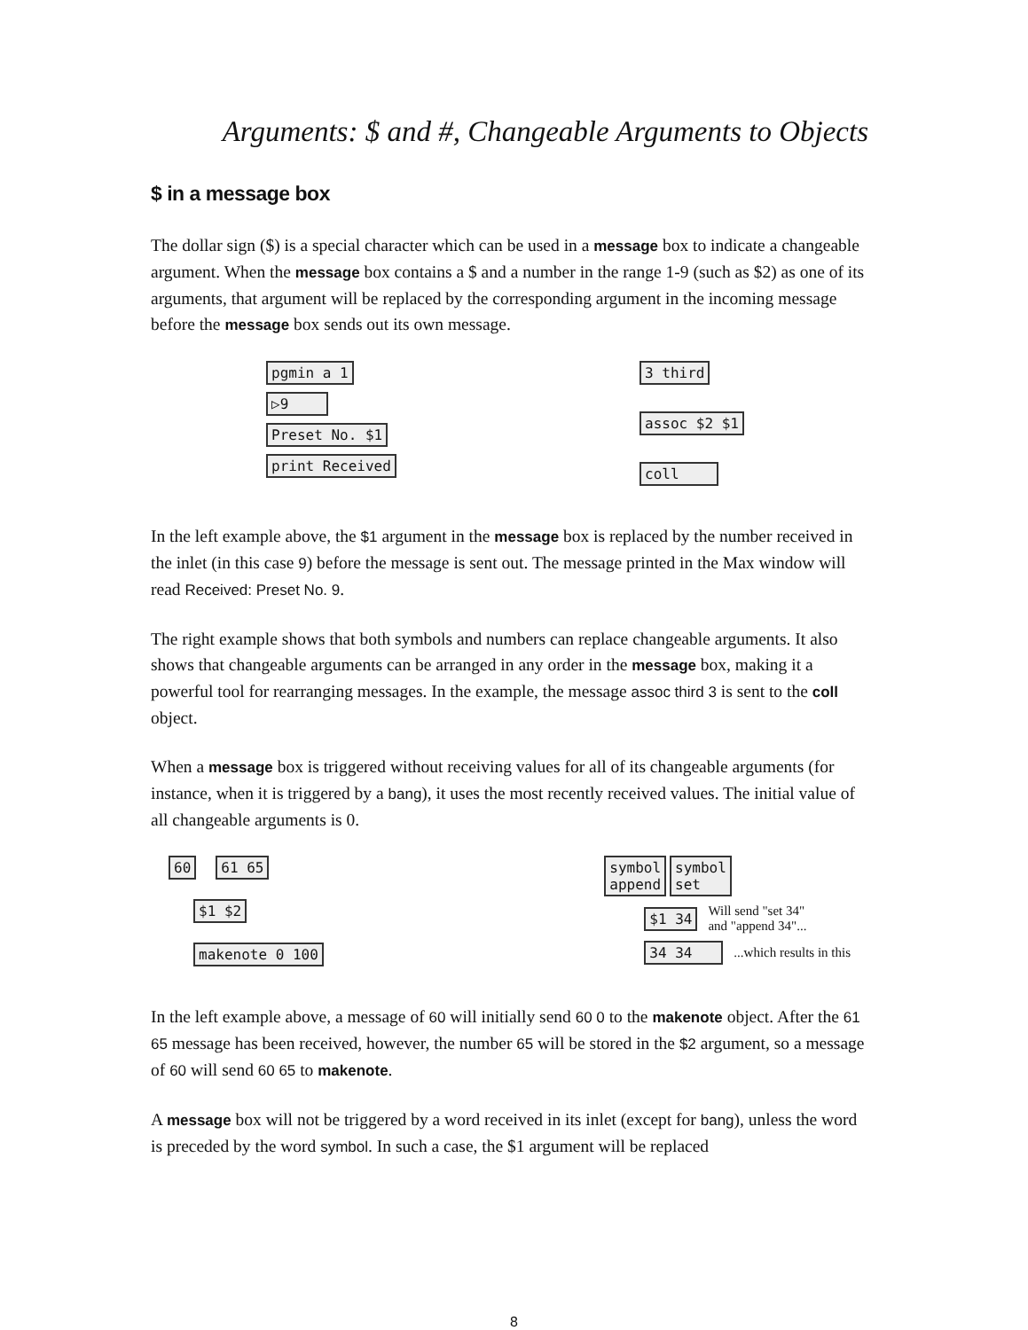Arguments: $ and #, Changeable Arguments to Objects
$ in a message box
The dollar sign ($) is a special character which can be used in a message box to indicate a changeable argument. When the message box contains a $ and a number in the range 1-9 (such as $2) as one of its arguments, that argument will be replaced by the corresponding argument in the incoming message before the message box sends out its own message.
pgmin a 1
▷9
Preset No. $1
print Received
3 third
assoc $2 $1
coll
In the left example above, the $1 argument in the message box is replaced by the number received in the inlet (in this case 9) before the message is sent out. The message printed in the Max window will read Received: Preset No. 9.
The right example shows that both symbols and numbers can replace changeable arguments. It also shows that changeable arguments can be arranged in any order in the message box, making it a powerful tool for rearranging messages. In the example, the message assoc third 3 is sent to the coll object.
When a message box is triggered without receiving values for all of its changeable arguments (for instance, when it is triggered by a bang), it uses the most recently received values. The initial value of all changeable arguments is 0.
60 61 65
$1 $2
makenote 0 100
symbol
append symbol
set
$1 34 Will send "set 34"
and "append 34"...
34 34 ...which results in this
In the left example above, a message of 60 will initially send 60 0 to the makenote object. After the 61 65 message has been received, however, the number 65 will be stored in the $2 argument, so a message of 60 will send 60 65 to makenote.
A message box will not be triggered by a word received in its inlet (except for bang), unless the word is preceded by the word symbol. In such a case, the $1 argument will be replaced
8